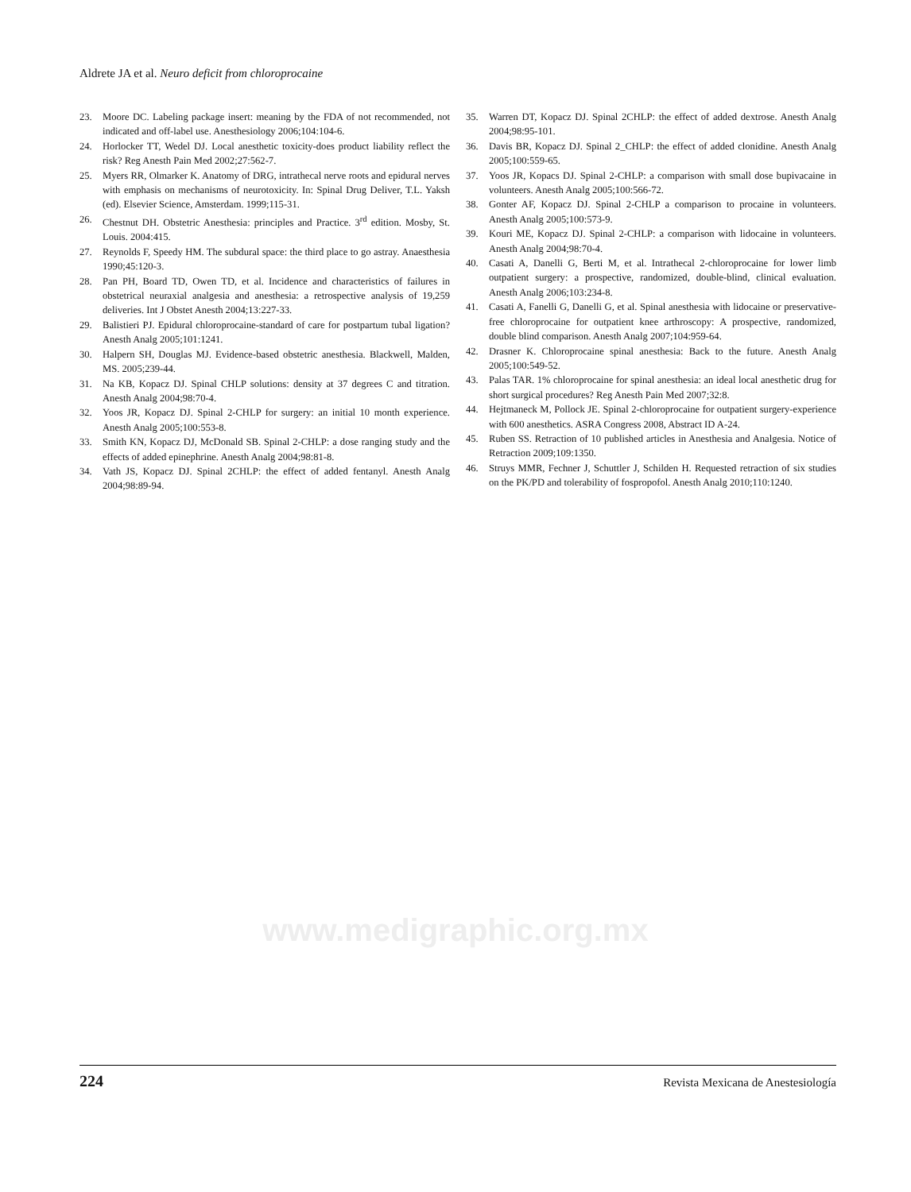Aldrete JA et al. Neuro deficit from chloroprocaine
23. Moore DC. Labeling package insert: meaning by the FDA of not recommended, not indicated and off-label use. Anesthesiology 2006;104:104-6.
24. Horlocker TT, Wedel DJ. Local anesthetic toxicity-does product liability reflect the risk? Reg Anesth Pain Med 2002;27:562-7.
25. Myers RR, Olmarker K. Anatomy of DRG, intrathecal nerve roots and epidural nerves with emphasis on mechanisms of neurotoxicity. In: Spinal Drug Deliver, T.L. Yaksh (ed). Elsevier Science, Amsterdam. 1999;115-31.
26. Chestnut DH. Obstetric Anesthesia: principles and Practice. 3<sup>rd</sup> edition. Mosby, St. Louis. 2004:415.
27. Reynolds F, Speedy HM. The subdural space: the third place to go astray. Anaesthesia 1990;45:120-3.
28. Pan PH, Board TD, Owen TD, et al. Incidence and characteristics of failures in obstetrical neuraxial analgesia and anesthesia: a retrospective analysis of 19,259 deliveries. Int J Obstet Anesth 2004;13:227-33.
29. Balistieri PJ. Epidural chloroprocaine-standard of care for postpartum tubal ligation? Anesth Analg 2005;101:1241.
30. Halpern SH, Douglas MJ. Evidence-based obstetric anesthesia. Blackwell, Malden, MS. 2005;239-44.
31. Na KB, Kopacz DJ. Spinal CHLP solutions: density at 37 degrees C and titration. Anesth Analg 2004;98:70-4.
32. Yoos JR, Kopacz DJ. Spinal 2-CHLP for surgery: an initial 10 month experience. Anesth Analg 2005;100:553-8.
33. Smith KN, Kopacz DJ, McDonald SB. Spinal 2-CHLP: a dose ranging study and the effects of added epinephrine. Anesth Analg 2004;98:81-8.
34. Vath JS, Kopacz DJ. Spinal 2CHLP: the effect of added fentanyl. Anesth Analg 2004;98:89-94.
35. Warren DT, Kopacz DJ. Spinal 2CHLP: the effect of added dextrose. Anesth Analg 2004;98:95-101.
36. Davis BR, Kopacz DJ. Spinal 2_CHLP: the effect of added clonidine. Anesth Analg 2005;100:559-65.
37. Yoos JR, Kopacs DJ. Spinal 2-CHLP: a comparison with small dose bupivacaine in volunteers. Anesth Analg 2005;100:566-72.
38. Gonter AF, Kopacz DJ. Spinal 2-CHLP a comparison to procaine in volunteers. Anesth Analg 2005;100:573-9.
39. Kouri ME, Kopacz DJ. Spinal 2-CHLP: a comparison with lidocaine in volunteers. Anesth Analg 2004;98:70-4.
40. Casati A, Danelli G, Berti M, et al. Intrathecal 2-chloroprocaine for lower limb outpatient surgery: a prospective, randomized, double-blind, clinical evaluation. Anesth Analg 2006;103:234-8.
41. Casati A, Fanelli G, Danelli G, et al. Spinal anesthesia with lidocaine or preservative-free chloroprocaine for outpatient knee arthroscopy: A prospective, randomized, double blind comparison. Anesth Analg 2007;104:959-64.
42. Drasner K. Chloroprocaine spinal anesthesia: Back to the future. Anesth Analg 2005;100:549-52.
43. Palas TAR. 1% chloroprocaine for spinal anesthesia: an ideal local anesthetic drug for short surgical procedures? Reg Anesth Pain Med 2007;32:8.
44. Hejtmaneck M, Pollock JE. Spinal 2-chloroprocaine for outpatient surgery-experience with 600 anesthetics. ASRA Congress 2008, Abstract ID A-24.
45. Ruben SS. Retraction of 10 published articles in Anesthesia and Analgesia. Notice of Retraction 2009;109:1350.
46. Struys MMR, Fechner J, Schuttler J, Schilden H. Requested retraction of six studies on the PK/PD and tolerability of fospropofol. Anesth Analg 2010;110:1240.
www.medigraphic.org.mx
224 Revista Mexicana de Anestesiología